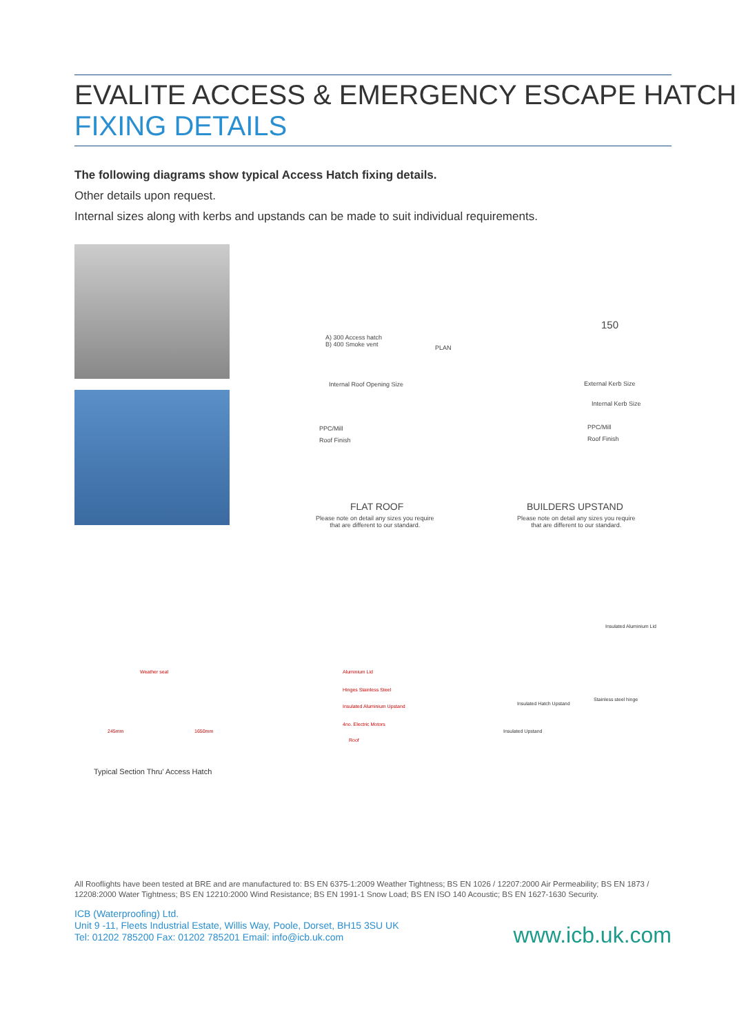EVALITE ACCESS & EMERGENCY ESCAPE HATCH
FIXING DETAILS
The following diagrams show typical Access Hatch fixing details.
Other details upon request.
Internal sizes along with kerbs and upstands can be made to suit individual requirements.
A) 300 Access hatch
B) 400 Smoke vent
PLAN
Internal Roof Opening Size
PPC/Mill
Roof Finish
FLAT ROOF
Please note on detail any sizes you require
that are different to our standard.
150
External Kerb Size
Internal Kerb Size
PPC/Mill
Roof Finish
BUILDERS UPSTAND
Please note on detail any sizes you require
that are different to our standard.
Weather seal Aluminium Lid
Hinges Stainless Steel
Insulated Aluminium Upstand
4no. Electric Motors
245mm 1650mm
Roof
Typical Section Thru' Access Hatch
Insulated Aluminium Lid
Stainless steel hinge
Insulated Hatch Upstand
Insulated Upstand
All Rooflights have been tested at BRE and are manufactured to: BS EN 6375-1:2009 Weather Tightness; BS EN 1026 / 12207:2000 Air Permeability; BS EN 1873 / 12208:2000 Water Tightness; BS EN 12210:2000 Wind Resistance; BS EN 1991-1 Snow Load; BS EN ISO 140 Acoustic; BS EN 1627-1630 Security.
ICB (Waterproofing) Ltd.
Unit 9 -11, Fleets Industrial Estate, Willis Way, Poole, Dorset, BH15 3SU UK
Tel: 01202 785200 Fax: 01202 785201 Email: info@icb.uk.com
www.icb.uk.com